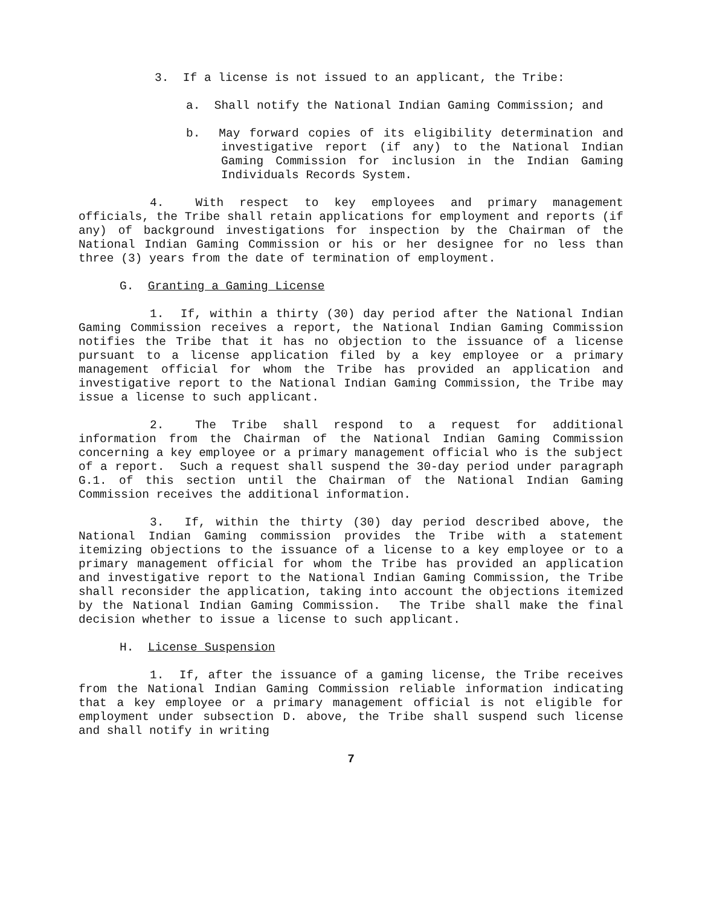3. If a license is not issued to an applicant, the Tribe:
a. Shall notify the National Indian Gaming Commission; and
b. May forward copies of its eligibility determination and investigative report (if any) to the National Indian Gaming Commission for inclusion in the Indian Gaming Individuals Records System.
4. With respect to key employees and primary management officials, the Tribe shall retain applications for employment and reports (if any) of background investigations for inspection by the Chairman of the National Indian Gaming Commission or his or her designee for no less than three (3) years from the date of termination of employment.
G. Granting a Gaming License
1. If, within a thirty (30) day period after the National Indian Gaming Commission receives a report, the National Indian Gaming Commission notifies the Tribe that it has no objection to the issuance of a license pursuant to a license application filed by a key employee or a primary management official for whom the Tribe has provided an application and investigative report to the National Indian Gaming Commission, the Tribe may issue a license to such applicant.
2. The Tribe shall respond to a request for additional information from the Chairman of the National Indian Gaming Commission concerning a key employee or a primary management official who is the subject of a report. Such a request shall suspend the 30-day period under paragraph G.1. of this section until the Chairman of the National Indian Gaming Commission receives the additional information.
3. If, within the thirty (30) day period described above, the National Indian Gaming commission provides the Tribe with a statement itemizing objections to the issuance of a license to a key employee or to a primary management official for whom the Tribe has provided an application and investigative report to the National Indian Gaming Commission, the Tribe shall reconsider the application, taking into account the objections itemized by the National Indian Gaming Commission. The Tribe shall make the final decision whether to issue a license to such applicant.
H. License Suspension
1. If, after the issuance of a gaming license, the Tribe receives from the National Indian Gaming Commission reliable information indicating that a key employee or a primary management official is not eligible for employment under subsection D. above, the Tribe shall suspend such license and shall notify in writing
7